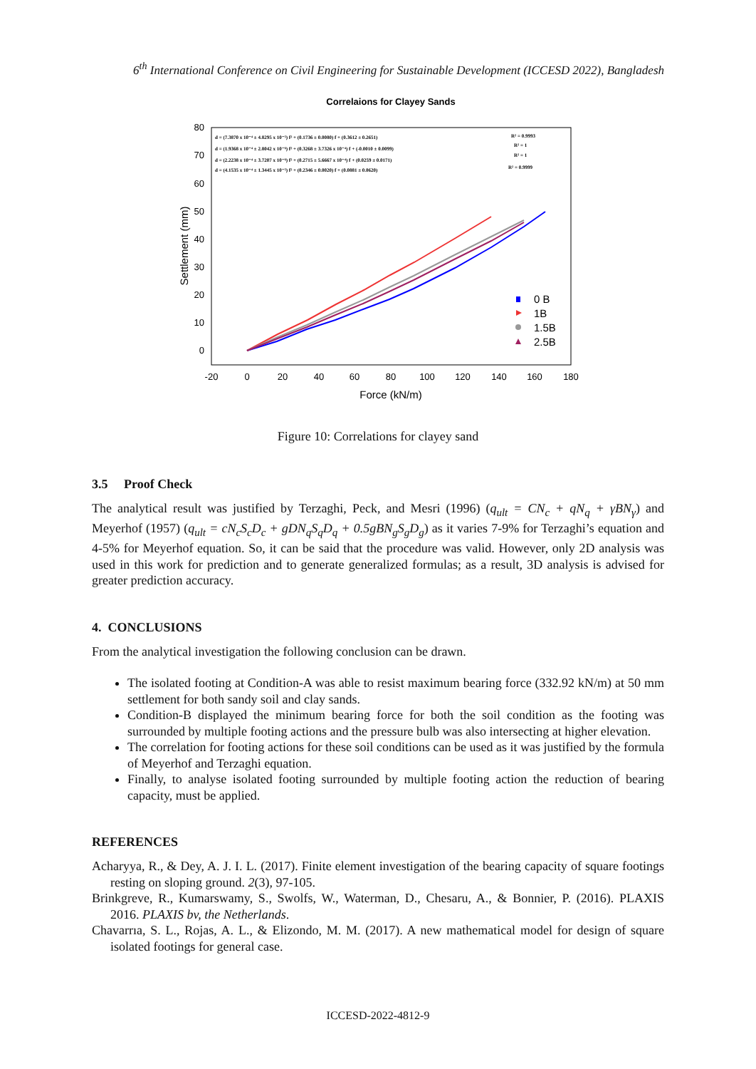6<sup>th</sup> International Conference on Civil Engineering for Sustainable Development (ICCESD 2022), Bangladesh
Correlaions for Clayey Sands
80
70
60
50
40
30
20
10
0
-20
0
20
40
60
80
100
120
140
160
180
Force (kN/m)
Settlement (mm)
d = (7.3870 x 10⁻⁴ ± 4.8295 x 10⁻⁵) f² + (0.1736 ± 0.0080) f + (0.3612 ± 0.2651)
d = (1.9368 x 10⁻⁴ ± 2.8042 x 10⁻⁶) f² + (0.3268 ± 3.7326 x 10⁻⁴) f + (-0.0010 ± 0.0099)
d = (2.2238 x 10⁻⁴ ± 3.7207 x 10⁻⁶) f² + (0.2715 ± 5.6667 x 10⁻⁴) f + (0.0259 ± 0.0171)
d = (4.1535 x 10⁻⁴ ± 1.3445 x 10⁻⁵) f² + (0.2346 ± 0.0020) f + (0.0881 ± 0.0620)
R² = 0.9993
R² = 1
R² = 1
R² = 0.9999
0 B
1B
1.5B
2.5B
Figure 10: Correlations for clayey sand
3.5 Proof Check
The analytical result was justified by Terzaghi, Peck, and Mesri (1996) (q<sub>ult</sub> = CN<sub>c</sub> + qN<sub>q</sub> + γBN<sub>γ</sub>) and Meyerhof (1957) (q<sub>ult</sub> = cN<sub>c</sub>S<sub>c</sub>D<sub>c</sub> + gDN<sub>q</sub>S<sub>q</sub>D<sub>q</sub> + 0.5gBN<sub>g</sub>S<sub>g</sub>D<sub>g</sub>) as it varies 7-9% for Terzaghi’s equation and 4-5% for Meyerhof equation. So, it can be said that the procedure was valid. However, only 2D analysis was used in this work for prediction and to generate generalized formulas; as a result, 3D analysis is advised for greater prediction accuracy.
4. CONCLUSIONS
From the analytical investigation the following conclusion can be drawn.
The isolated footing at Condition-A was able to resist maximum bearing force (332.92 kN/m) at 50 mm settlement for both sandy soil and clay sands.
Condition-B displayed the minimum bearing force for both the soil condition as the footing was surrounded by multiple footing actions and the pressure bulb was also intersecting at higher elevation.
The correlation for footing actions for these soil conditions can be used as it was justified by the formula of Meyerhof and Terzaghi equation.
Finally, to analyse isolated footing surrounded by multiple footing action the reduction of bearing capacity, must be applied.
REFERENCES
Acharyya, R., & Dey, A. J. I. L. (2017). Finite element investigation of the bearing capacity of square footings resting on sloping ground. 2(3), 97-105.
Brinkgreve, R., Kumarswamy, S., Swolfs, W., Waterman, D., Chesaru, A., & Bonnier, P. (2016). PLAXIS 2016. PLAXIS bv, the Netherlands.
Chavarrıa, S. L., Rojas, A. L., & Elizondo, M. M. (2017). A new mathematical model for design of square isolated footings for general case.
ICCESD-2022-4812-9